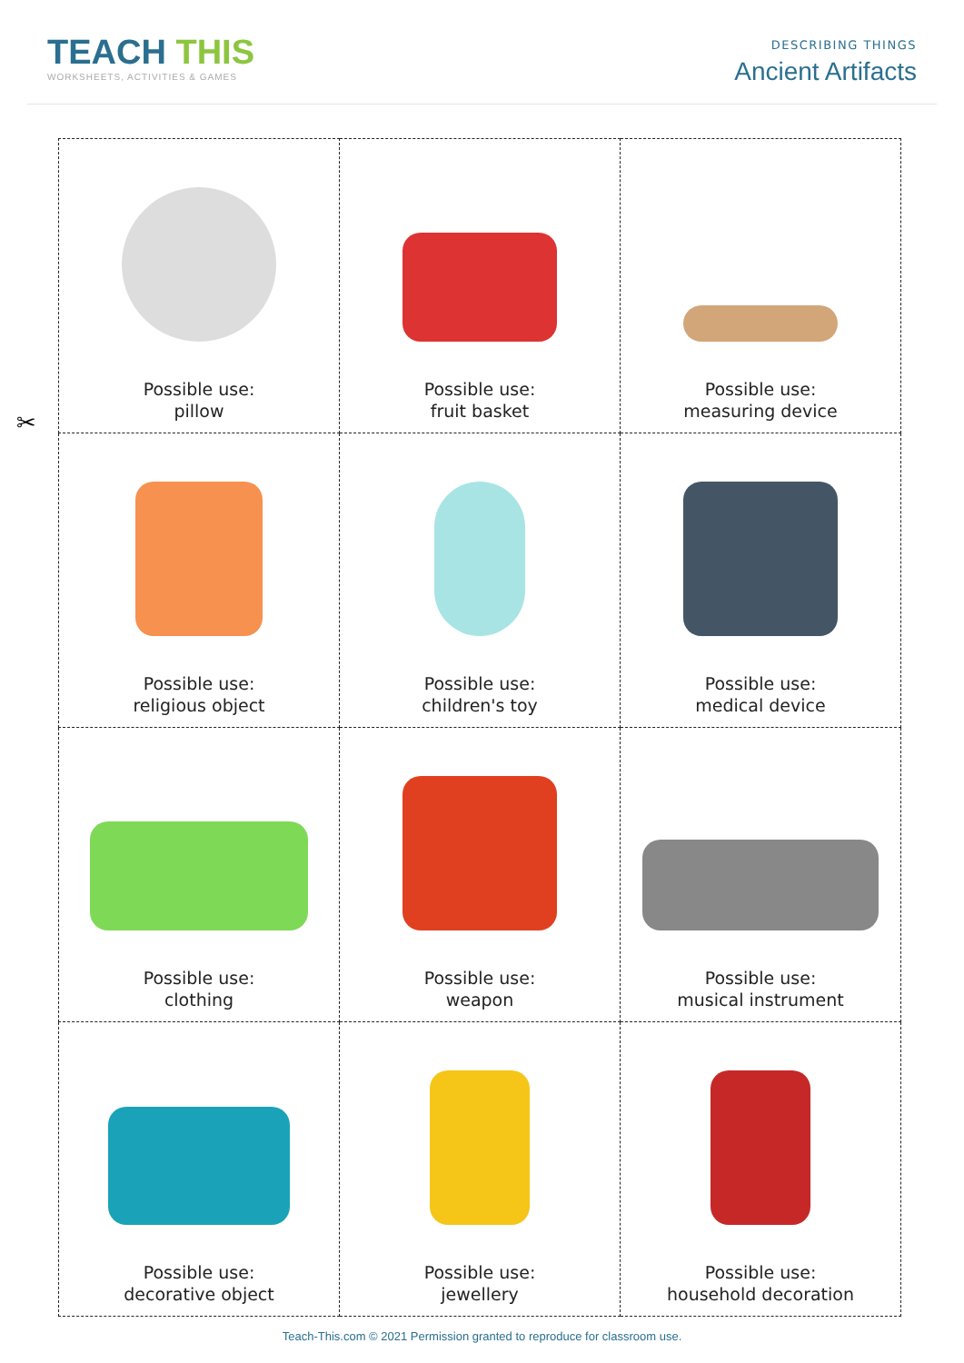TEACH THIS
WORKSHEETS, ACTIVITIES & GAMES
DESCRIBING THINGS
Ancient Artifacts
✂
| Possible use: pillow | Possible use: fruit basket | Possible use: measuring device |
| Possible use: religious object | Possible use: children's toy | Possible use: medical device |
| Possible use: clothing | Possible use: weapon | Possible use: musical instrument |
| Possible use: decorative object | Possible use: jewellery | Possible use: household decoration |
Teach-This.com © 2021 Permission granted to reproduce for classroom use.